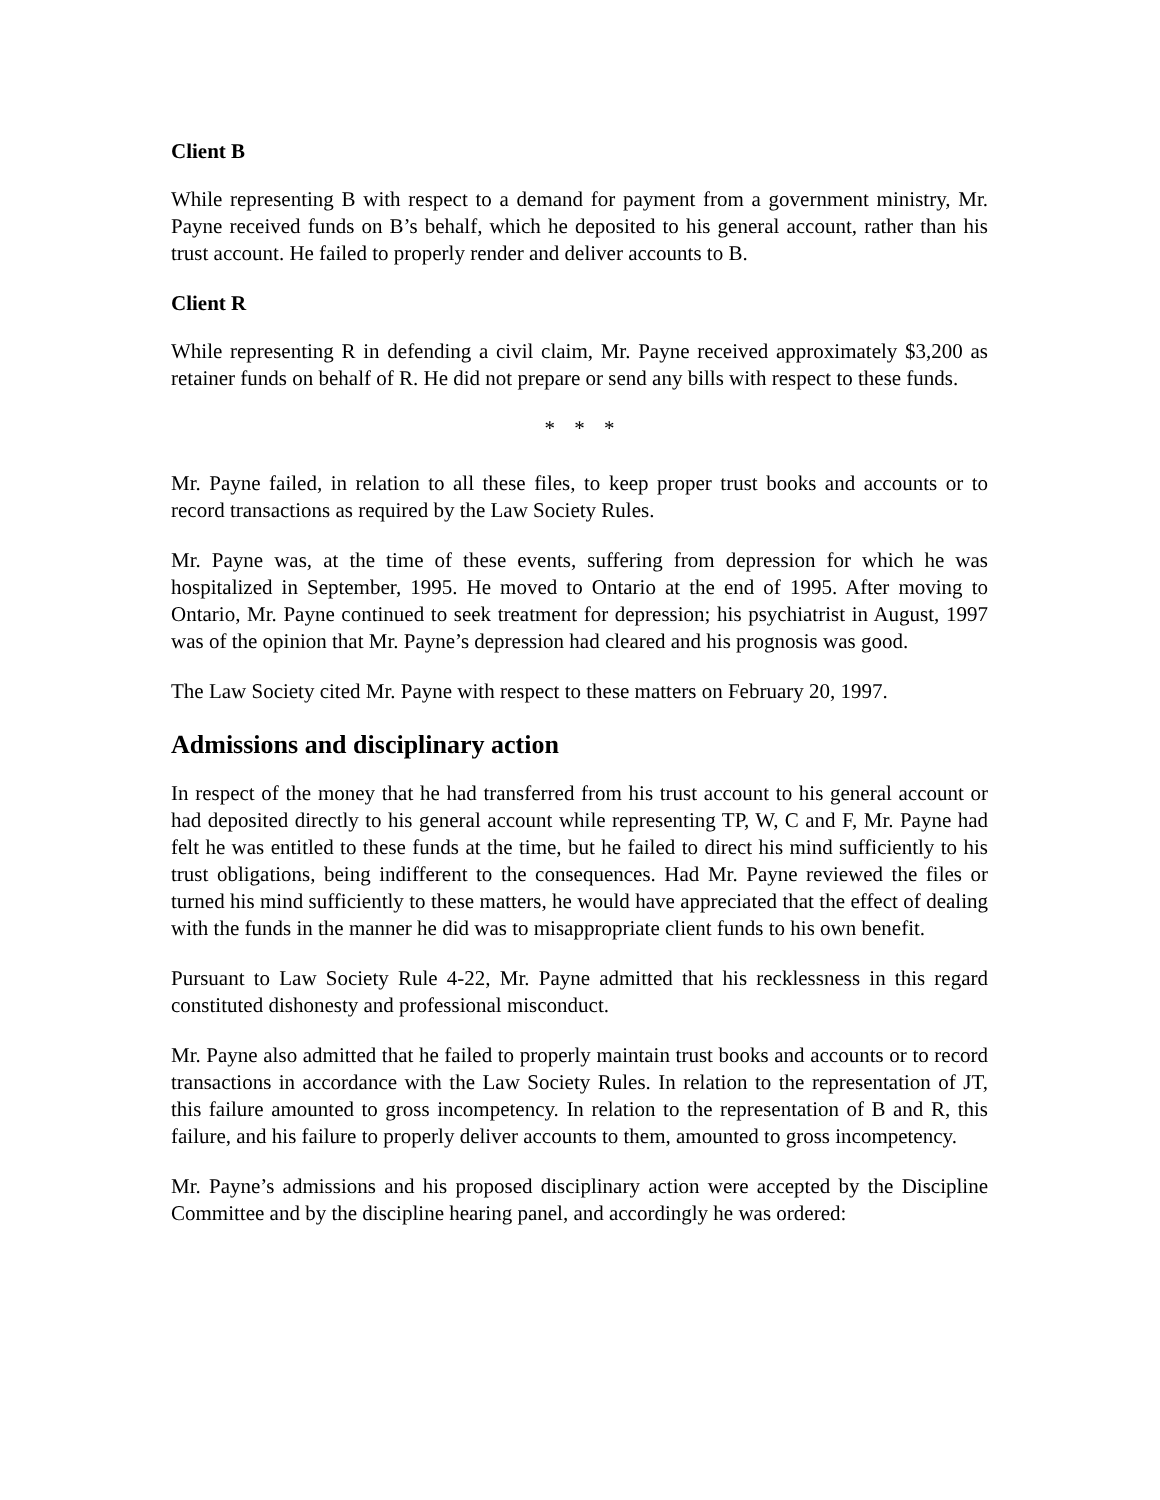Client B
While representing B with respect to a demand for payment from a government ministry, Mr. Payne received funds on B’s behalf, which he deposited to his general account, rather than his trust account. He failed to properly render and deliver accounts to B.
Client R
While representing R in defending a civil claim, Mr. Payne received approximately $3,200 as retainer funds on behalf of R. He did not prepare or send any bills with respect to these funds.
* * *
Mr. Payne failed, in relation to all these files, to keep proper trust books and accounts or to record transactions as required by the Law Society Rules.
Mr. Payne was, at the time of these events, suffering from depression for which he was hospitalized in September, 1995. He moved to Ontario at the end of 1995. After moving to Ontario, Mr. Payne continued to seek treatment for depression; his psychiatrist in August, 1997 was of the opinion that Mr. Payne’s depression had cleared and his prognosis was good.
The Law Society cited Mr. Payne with respect to these matters on February 20, 1997.
Admissions and disciplinary action
In respect of the money that he had transferred from his trust account to his general account or had deposited directly to his general account while representing TP, W, C and F, Mr. Payne had felt he was entitled to these funds at the time, but he failed to direct his mind sufficiently to his trust obligations, being indifferent to the consequences. Had Mr. Payne reviewed the files or turned his mind sufficiently to these matters, he would have appreciated that the effect of dealing with the funds in the manner he did was to misappropriate client funds to his own benefit.
Pursuant to Law Society Rule 4-22, Mr. Payne admitted that his recklessness in this regard constituted dishonesty and professional misconduct.
Mr. Payne also admitted that he failed to properly maintain trust books and accounts or to record transactions in accordance with the Law Society Rules. In relation to the representation of JT, this failure amounted to gross incompetency. In relation to the representation of B and R, this failure, and his failure to properly deliver accounts to them, amounted to gross incompetency.
Mr. Payne’s admissions and his proposed disciplinary action were accepted by the Discipline Committee and by the discipline hearing panel, and accordingly he was ordered: